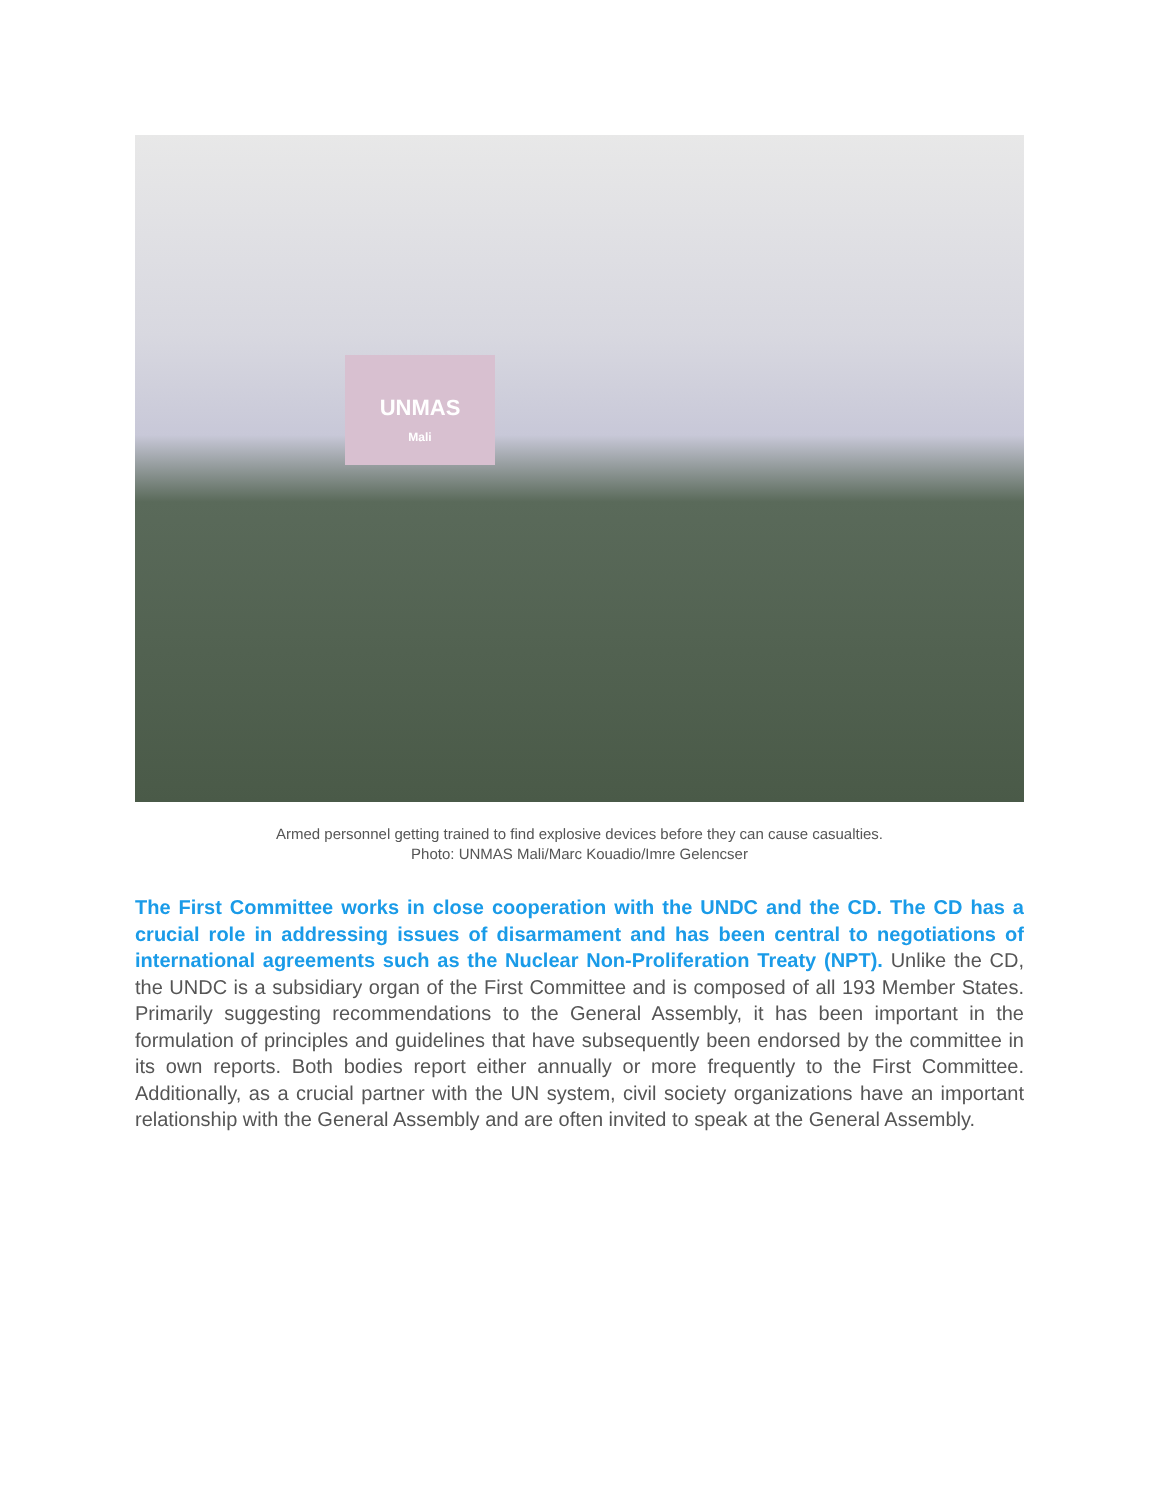UNMAS
Mali
Armed personnel getting trained to find explosive devices before they can cause casualties.
Photo: UNMAS Mali/Marc Kouadio/Imre Gelencser
The First Committee works in close cooperation with the UNDC and the CD. The CD has a crucial role in addressing issues of disarmament and has been central to negotiations of international agreements such as the Nuclear Non-Proliferation Treaty (NPT). Unlike the CD, the UNDC is a subsidiary organ of the First Committee and is composed of all 193 Member States. Primarily suggesting recommendations to the General Assembly, it has been important in the formulation of principles and guidelines that have subsequently been endorsed by the committee in its own reports. Both bodies report either annually or more frequently to the First Committee. Additionally, as a crucial partner with the UN system, civil society organizations have an important relationship with the General Assembly and are often invited to speak at the General Assembly.